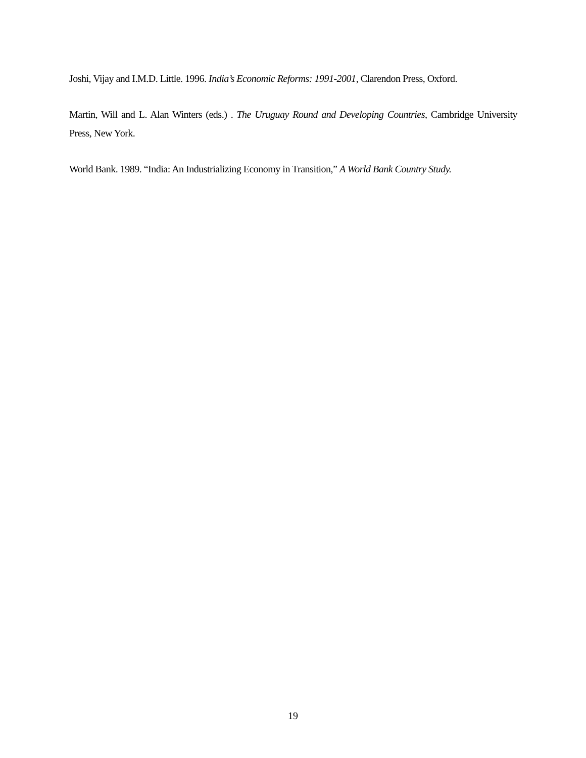Joshi, Vijay and I.M.D. Little. 1996. India’s Economic Reforms: 1991-2001, Clarendon Press, Oxford.
Martin, Will and L. Alan Winters (eds.) . The Uruguay Round and Developing Countries, Cambridge University Press, New York.
World Bank. 1989. “India: An Industrializing Economy in Transition,” A World Bank Country Study.
19